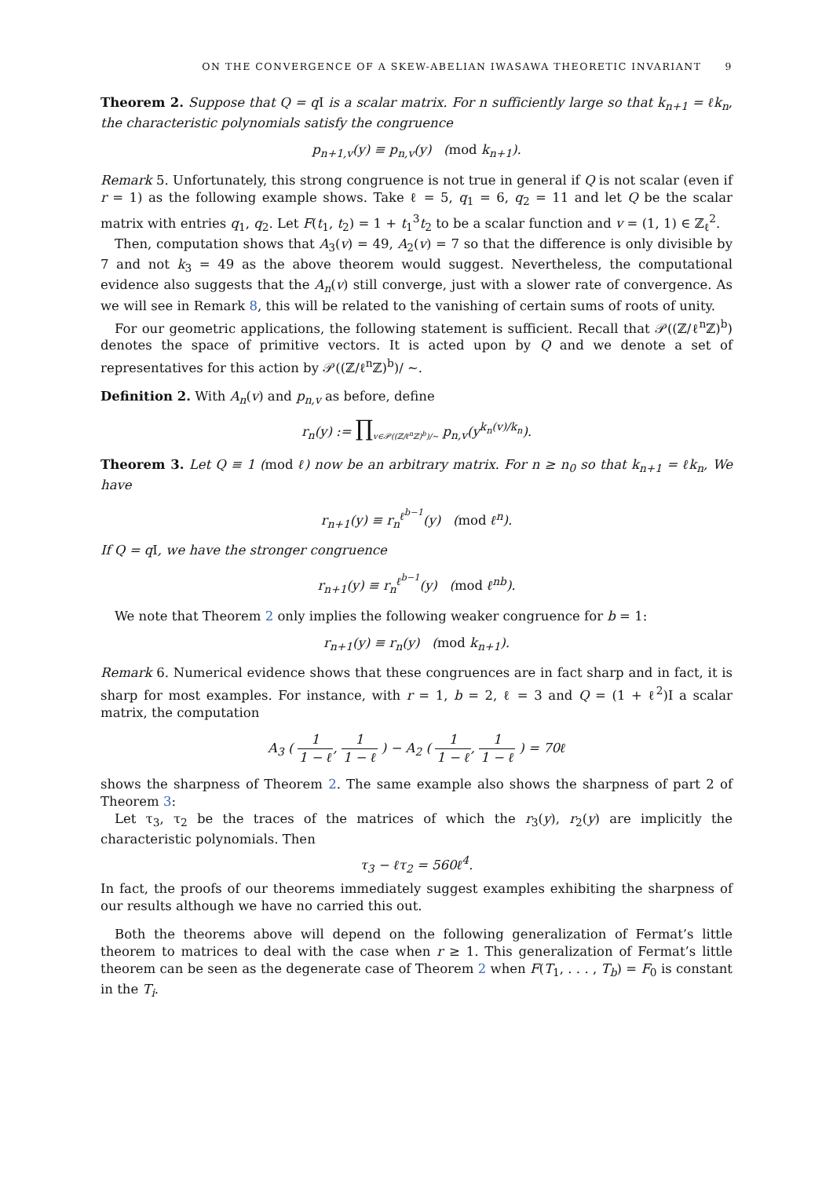ON THE CONVERGENCE OF A SKEW-ABELIAN IWASAWA THEORETIC INVARIANT 9
Theorem 2. Suppose that Q = q I is a scalar matrix. For n sufficiently large so that k<sub>n+1</sub> = ℓk<sub>n</sub>, the characteristic polynomials satisfy the congruence
p<sub>n+1,v</sub>(y) ≡ p<sub>n,v</sub>(y) (mod k<sub>n+1</sub>).
Remark 5. Unfortunately, this strong congruence is not true in general if Q is not scalar (even if r = 1) as the following example shows. Take ℓ = 5, q<sub>1</sub> = 6, q<sub>2</sub> = 11 and let Q be the scalar matrix with entries q<sub>1</sub>, q<sub>2</sub>. Let F(t<sub>1</sub>, t<sub>2</sub>) = 1 + t<sub>1</sub><sup>3</sup>t<sub>2</sub> to be a scalar function and v = (1, 1) ∈ ℤ<sub>ℓ</sub><sup>2</sup>.
Then, computation shows that A<sub>3</sub>(v) = 49, A<sub>2</sub>(v) = 7 so that the difference is only divisible by 7 and not k<sub>3</sub> = 49 as the above theorem would suggest. Nevertheless, the computational evidence also suggests that the A<sub>n</sub>(v) still converge, just with a slower rate of convergence. As we will see in Remark 8, this will be related to the vanishing of certain sums of roots of unity.
For our geometric applications, the following statement is sufficient. Recall that 𝒫((ℤ/ℓ<sup>n</sup>ℤ)<sup>b</sup>) denotes the space of primitive vectors. It is acted upon by Q and we denote a set of representatives for this action by 𝒫((ℤ/ℓ<sup>n</sup>ℤ)<sup>b</sup>)/ ∼.
Definition 2. With A<sub>n</sub>(v) and p<sub>n,v</sub> as before, define
r<sub>n</sub>(y) := ∏<sub>v∈𝒫((ℤ/ℓ<sup>n</sup>ℤ)<sup>b</sup>)/∼</sub> p<sub>n,v</sub>(y<sup>k<sub>n</sub>(v)/k<sub>n</sub></sup>).
Theorem 3. Let Q ≡ 1 (mod ℓ) now be an arbitrary matrix. For n ≥ n<sub>0</sub> so that k<sub>n+1</sub> = ℓk<sub>n</sub>, We have
r<sub>n+1</sub>(y) ≡ r<sub>n</sub><sup>ℓ<sup>b−1</sup></sup>(y) (mod ℓ<sup>n</sup>).
If Q = q I, we have the stronger congruence
r<sub>n+1</sub>(y) ≡ r<sub>n</sub><sup>ℓ<sup>b−1</sup></sup>(y) (mod ℓ<sup>nb</sup>).
We note that Theorem 2 only implies the following weaker congruence for b = 1:
r<sub>n+1</sub>(y) ≡ r<sub>n</sub>(y) (mod k<sub>n+1</sub>).
Remark 6. Numerical evidence shows that these congruences are in fact sharp and in fact, it is sharp for most examples. For instance, with r = 1, b = 2, ℓ = 3 and Q = (1 + ℓ<sup>2</sup>)I a scalar matrix, the computation
A<sub>3</sub> ( 1 1 − ℓ, 1 1 − ℓ ) − A<sub>2</sub> ( 1 1 − ℓ, 1 1 − ℓ ) = 70ℓ
shows the sharpness of Theorem 2. The same example also shows the sharpness of part 2 of Theorem 3:
Let τ<sub>3</sub>, τ<sub>2</sub> be the traces of the matrices of which the r<sub>3</sub>(y), r<sub>2</sub>(y) are implicitly the characteristic polynomials. Then
τ<sub>3</sub> − ℓτ<sub>2</sub> = 560ℓ<sup>4</sup>.
In fact, the proofs of our theorems immediately suggest examples exhibiting the sharpness of our results although we have no carried this out.
Both the theorems above will depend on the following generalization of Fermat’s little theorem to matrices to deal with the case when r ≥ 1. This generalization of Fermat’s little theorem can be seen as the degenerate case of Theorem 2 when F(T<sub>1</sub>, . . . , T<sub>b</sub>) = F<sub>0</sub> is constant in the T<sub>i</sub>.